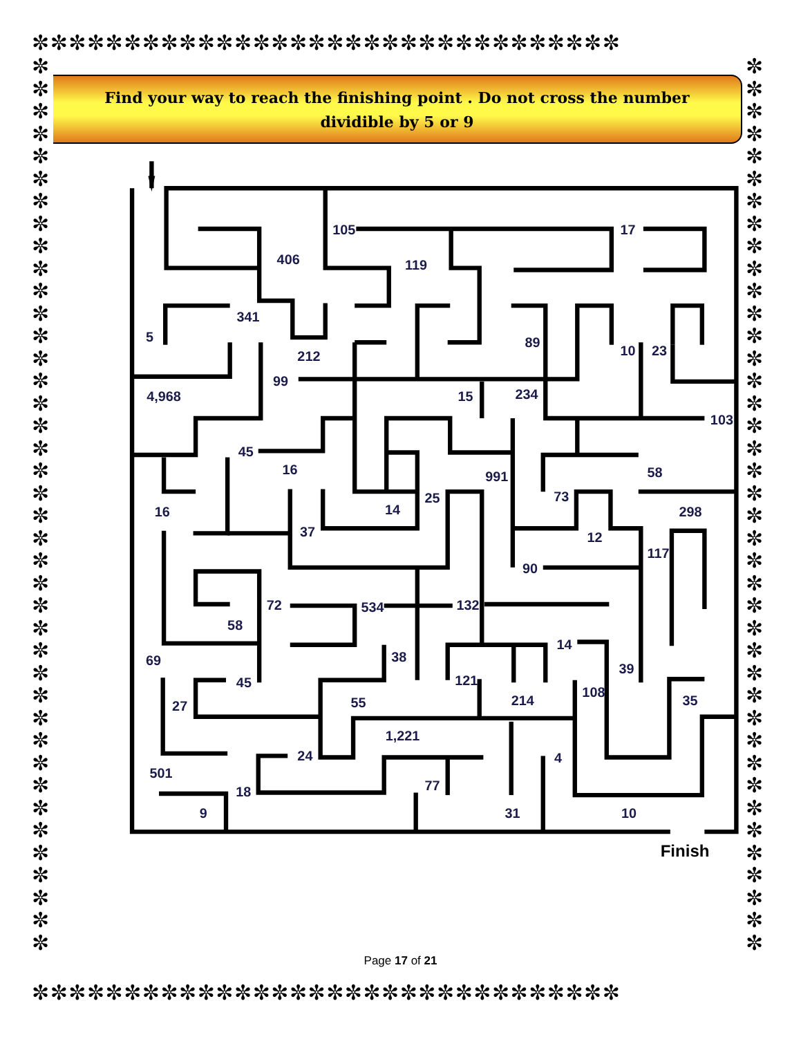✼✼✼✼✼✼✼✼✼✼✼✼✼✼✼✼✼✼✼✼✼✼✼✼✼✼✼✼✼✼✼✼
✼ ✼ ✼ ✼ ✼ ✼ ✼ ✼ ✼ ✼ ✼ ✼ ✼ ✼ ✼ ✼ ✼ ✼ ✼ ✼ ✼ ✼ ✼ ✼ ✼ ✼ ✼ ✼ ✼ ✼ ✼ ✼ ✼ ✼ ✼ ✼ ✼ ✼ ✼ ✼
Find your way to reach the finishing point . Do not cross the number
dividible by 5 or 9
406
105
17
119
341
5
89
212
10
23
99
4,968
15
234
103
45
16
991
58
25
73
16
14
298
37
12
117
90
72
534
132
58
14
38
69
39
121
45
108
27
55
214
35
1,221
24
4
501
77
18
9
31
10
Finish
Page 17 of 21
✼ ✼ ✼ ✼ ✼ ✼ ✼ ✼ ✼ ✼ ✼ ✼ ✼ ✼ ✼ ✼ ✼ ✼ ✼ ✼ ✼ ✼ ✼ ✼ ✼ ✼ ✼ ✼ ✼ ✼ ✼ ✼ ✼ ✼ ✼ ✼ ✼ ✼ ✼ ✼
✼✼✼✼✼✼✼✼✼✼✼✼✼✼✼✼✼✼✼✼✼✼✼✼✼✼✼✼✼✼✼✼